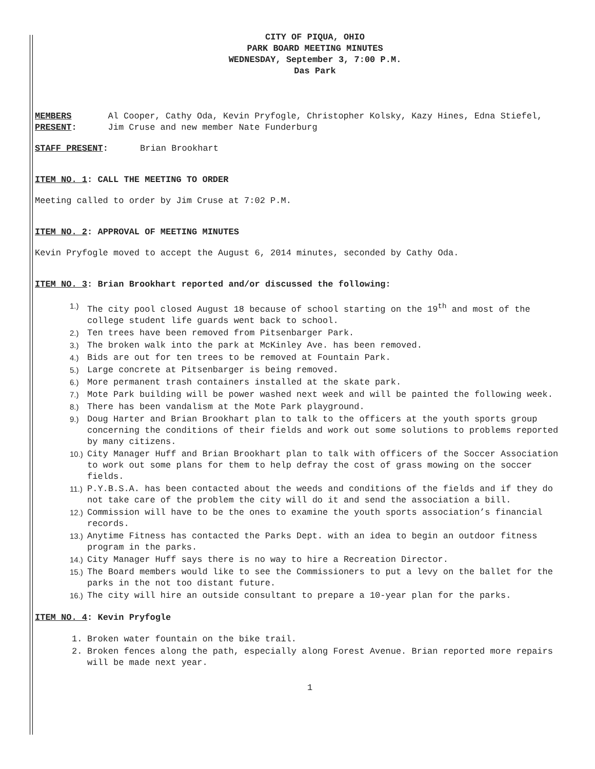CITY OF PIQUA, OHIO
PARK BOARD MEETING MINUTES
WEDNESDAY, September 3, 7:00 P.M.
Das Park
MEMBERS PRESENT: Al Cooper, Cathy Oda, Kevin Pryfogle, Christopher Kolsky, Kazy Hines, Edna Stiefel, Jim Cruse and new member Nate Funderburg
STAFF PRESENT: Brian Brookhart
ITEM NO. 1: CALL THE MEETING TO ORDER
Meeting called to order by Jim Cruse at 7:02 P.M.
ITEM NO. 2: APPROVAL OF MEETING MINUTES
Kevin Pryfogle moved to accept the August 6, 2014 minutes, seconded by Cathy Oda.
ITEM NO. 3: Brian Brookhart reported and/or discussed the following:
1.) The city pool closed August 18 because of school starting on the 19<sup>th</sup> and most of the college student life guards went back to school.
2.) Ten trees have been removed from Pitsenbarger Park.
3.) The broken walk into the park at McKinley Ave. has been removed.
4.) Bids are out for ten trees to be removed at Fountain Park.
5.) Large concrete at Pitsenbarger is being removed.
6.) More permanent trash containers installed at the skate park.
7.) Mote Park building will be power washed next week and will be painted the following week.
8.) There has been vandalism at the Mote Park playground.
9.) Doug Harter and Brian Brookhart plan to talk to the officers at the youth sports group concerning the conditions of their fields and work out some solutions to problems reported by many citizens.
10.) City Manager Huff and Brian Brookhart plan to talk with officers of the Soccer Association to work out some plans for them to help defray the cost of grass mowing on the soccer fields.
11.) P.Y.B.S.A. has been contacted about the weeds and conditions of the fields and if they do not take care of the problem the city will do it and send the association a bill.
12.) Commission will have to be the ones to examine the youth sports association’s financial records.
13.) Anytime Fitness has contacted the Parks Dept. with an idea to begin an outdoor fitness program in the parks.
14.) City Manager Huff says there is no way to hire a Recreation Director.
15.) The Board members would like to see the Commissioners to put a levy on the ballet for the parks in the not too distant future.
16.) The city will hire an outside consultant to prepare a 10-year plan for the parks.
ITEM NO. 4: Kevin Pryfogle
1. Broken water fountain on the bike trail.
2. Broken fences along the path, especially along Forest Avenue. Brian reported more repairs will be made next year.
1